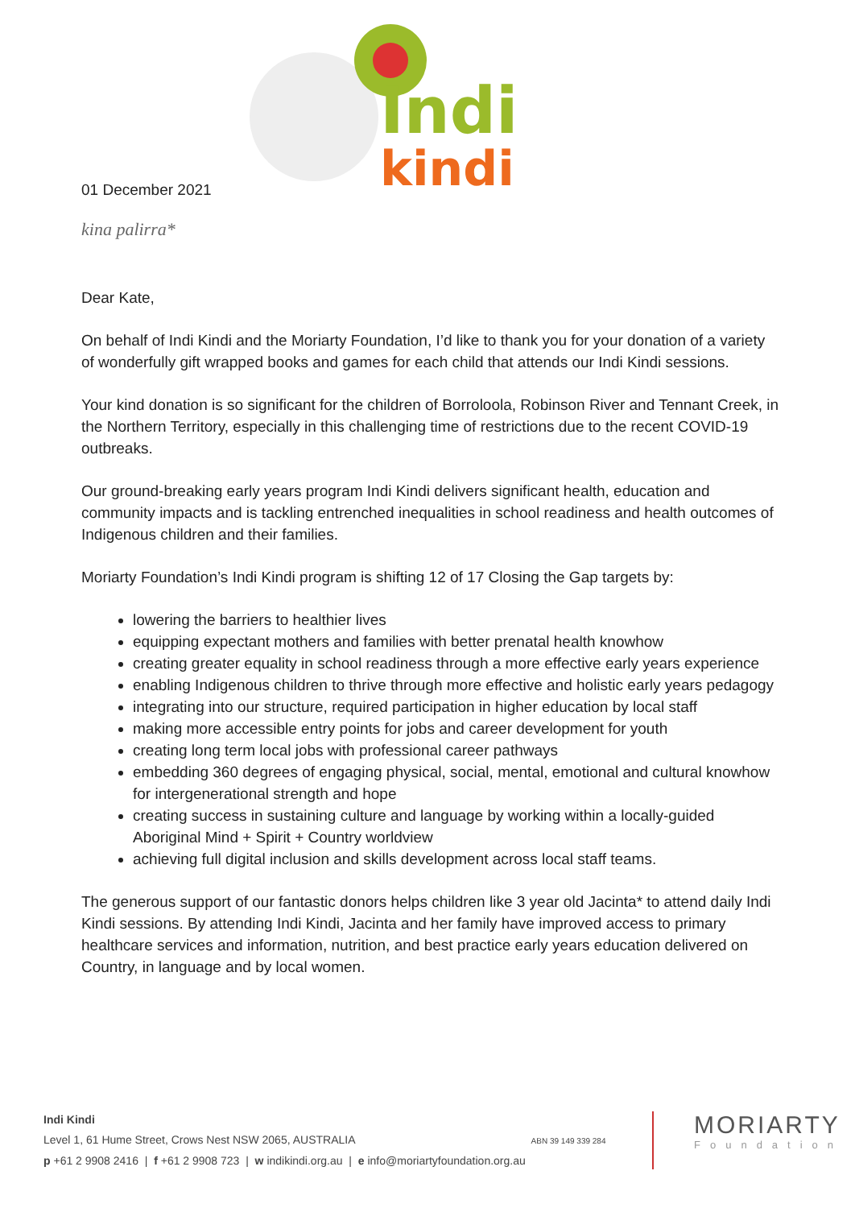Indi
kindi
01 December 2021
kina palirra*
Dear Kate,
On behalf of Indi Kindi and the Moriarty Foundation, I’d like to thank you for your donation of a variety of wonderfully gift wrapped books and games for each child that attends our Indi Kindi sessions.
Your kind donation is so significant for the children of Borroloola, Robinson River and Tennant Creek, in the Northern Territory, especially in this challenging time of restrictions due to the recent COVID-19 outbreaks.
Our ground-breaking early years program Indi Kindi delivers significant health, education and community impacts and is tackling entrenched inequalities in school readiness and health outcomes of Indigenous children and their families.
Moriarty Foundation’s Indi Kindi program is shifting 12 of 17 Closing the Gap targets by:
lowering the barriers to healthier lives
equipping expectant mothers and families with better prenatal health knowhow
creating greater equality in school readiness through a more effective early years experience
enabling Indigenous children to thrive through more effective and holistic early years pedagogy
integrating into our structure, required participation in higher education by local staff
making more accessible entry points for jobs and career development for youth
creating long term local jobs with professional career pathways
embedding 360 degrees of engaging physical, social, mental, emotional and cultural knowhow for intergenerational strength and hope
creating success in sustaining culture and language by working within a locally-guided Aboriginal Mind + Spirit + Country worldview
achieving full digital inclusion and skills development across local staff teams.
The generous support of our fantastic donors helps children like 3 year old Jacinta* to attend daily Indi Kindi sessions. By attending Indi Kindi, Jacinta and her family have improved access to primary healthcare services and information, nutrition, and best practice early years education delivered on Country, in language and by local women.
Indi Kindi
Level 1, 61 Hume Street, Crows Nest NSW 2065, AUSTRALIA ABN 39 149 339 284
p +61 2 9908 2416 | f +61 2 9908 723 | w indikindi.org.au | e info@moriartyfoundation.org.au
MORIARTY
Foundation